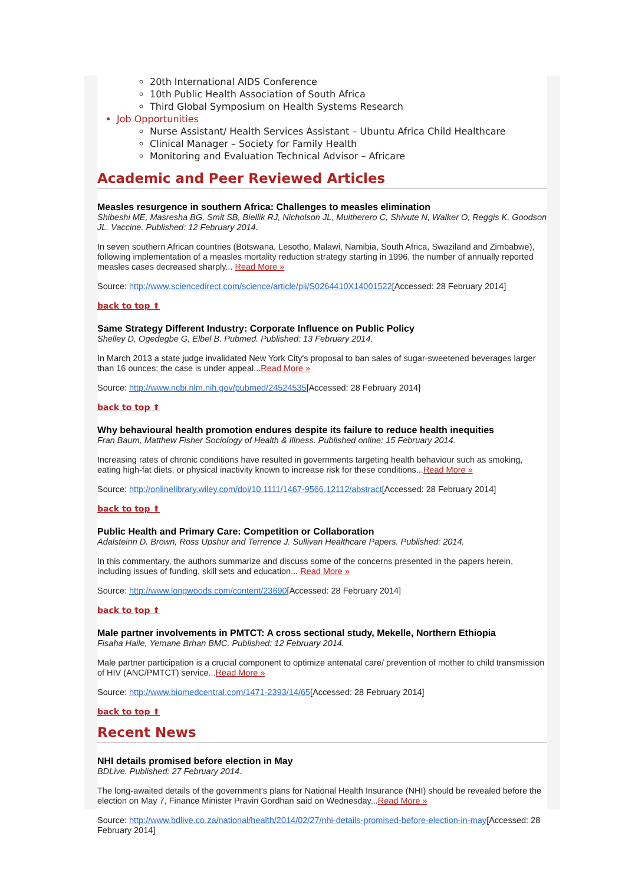20th International AIDS Conference
10th Public Health Association of South Africa
Third Global Symposium on Health Systems Research
Job Opportunities
Nurse Assistant/ Health Services Assistant – Ubuntu Africa Child Healthcare
Clinical Manager – Society for Family Health
Monitoring and Evaluation Technical Advisor – Africare
Academic and Peer Reviewed Articles
Measles resurgence in southern Africa: Challenges to measles elimination
Shibeshi ME, Masresha BG, Smit SB, Biellik RJ, Nicholson JL, Muitherero C, Shivute N, Walker O, Reggis K, Goodson JL. Vaccine. Published: 12 February 2014.
In seven southern African countries (Botswana, Lesotho, Malawi, Namibia, South Africa, Swaziland and Zimbabwe), following implementation of a measles mortality reduction strategy starting in 1996, the number of annually reported measles cases decreased sharply... Read More »
Source: http://www.sciencedirect.com/science/article/pii/S0264410X14001522[Accessed: 28 February 2014]
back to top ⬆
Same Strategy Different Industry: Corporate Influence on Public Policy
Shelley D, Ogedegbe G, Elbel B. Pubmed. Published: 13 February 2014.
In March 2013 a state judge invalidated New York City's proposal to ban sales of sugar-sweetened beverages larger than 16 ounces; the case is under appeal...Read More »
Source: http://www.ncbi.nlm.nih.gov/pubmed/24524535[Accessed: 28 February 2014]
back to top ⬆
Why behavioural health promotion endures despite its failure to reduce health inequities
Fran Baum, Matthew Fisher Sociology of Health & Illness. Published online: 15 February 2014.
Increasing rates of chronic conditions have resulted in governments targeting health behaviour such as smoking, eating high-fat diets, or physical inactivity known to increase risk for these conditions...Read More »
Source: http://onlinelibrary.wiley.com/doi/10.1111/1467-9566.12112/abstract[Accessed: 28 February 2014]
back to top ⬆
Public Health and Primary Care: Competition or Collaboration
Adalsteinn D. Brown, Ross Upshur and Terrence J. Sullivan Healthcare Papers. Published: 2014.
In this commentary, the authors summarize and discuss some of the concerns presented in the papers herein, including issues of funding, skill sets and education... Read More »
Source: http://www.longwoods.com/content/23690[Accessed: 28 February 2014]
back to top ⬆
Male partner involvements in PMTCT: A cross sectional study, Mekelle, Northern Ethiopia
Fisaha Haile, Yemane Brhan BMC. Published: 12 February 2014.
Male partner participation is a crucial component to optimize antenatal care/ prevention of mother to child transmission of HIV (ANC/PMTCT) service...Read More »
Source: http://www.biomedcentral.com/1471-2393/14/65[Accessed: 28 February 2014]
back to top ⬆
Recent News
NHI details promised before election in May
BDLive. Published: 27 February 2014.
The long-awaited details of the government's plans for National Health Insurance (NHI) should be revealed before the election on May 7, Finance Minister Pravin Gordhan said on Wednesday...Read More »
Source: http://www.bdlive.co.za/national/health/2014/02/27/nhi-details-promised-before-election-in-may[Accessed: 28 February 2014]